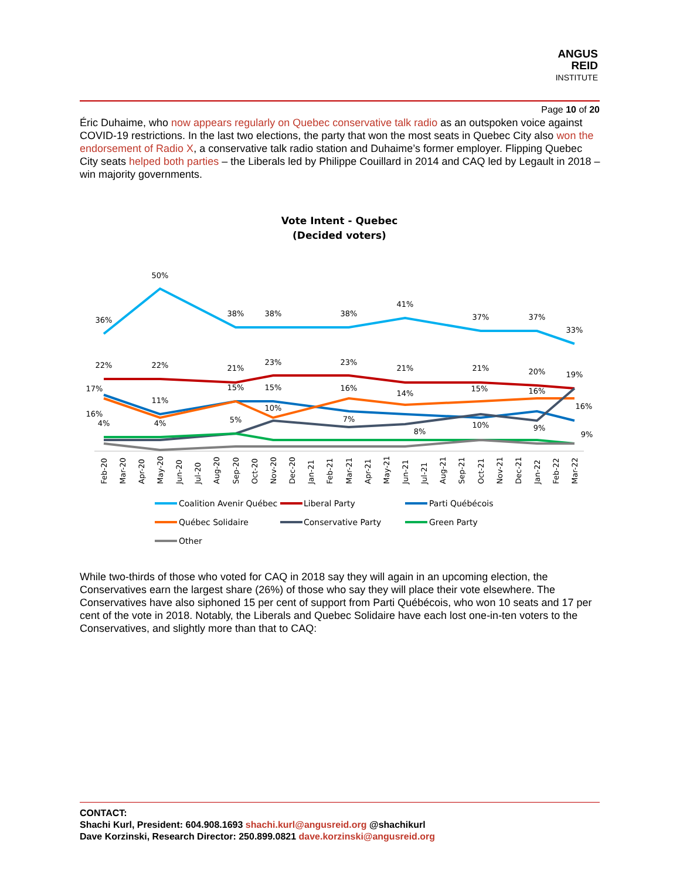ANGUS
REID
INSTITUTE
Page 10 of 20
Éric Duhaime, who now appears regularly on Quebec conservative talk radio as an outspoken voice against COVID-19 restrictions. In the last two elections, the party that won the most seats in Quebec City also won the endorsement of Radio X, a conservative talk radio station and Duhaime’s former employer. Flipping Quebec City seats helped both parties – the Liberals led by Philippe Couillard in 2014 and CAQ led by Legault in 2018 – win majority governments.
Vote Intent - Quebec
(Decided voters)
36%
50%
38%
38%
38%
41%
37%
37%
33%
22%
22%
21%
23%
23%
21%
21%
20%
19%
17%
11%
15%
15%
16%
14%
15%
16%
16%
16%
4%
4%
5%
10%
7%
8%
10%
9%
9%
Feb-20
Mar-20
Apr-20
May-20
Jun-20
Jul-20
Aug-20
Sep-20
Oct-20
Nov-20
Dec-20
Jan-21
Feb-21
Mar-21
Apr-21
May-21
Jun-21
Jul-21
Aug-21
Sep-21
Oct-21
Nov-21
Dec-21
Jan-22
Feb-22
Mar-22
Coalition Avenir Québec
Liberal Party
Parti Québécois
Québec Solidaire
Conservative Party
Green Party
Other
While two-thirds of those who voted for CAQ in 2018 say they will again in an upcoming election, the Conservatives earn the largest share (26%) of those who say they will place their vote elsewhere. The Conservatives have also siphoned 15 per cent of support from Parti Québécois, who won 10 seats and 17 per cent of the vote in 2018. Notably, the Liberals and Quebec Solidaire have each lost one-in-ten voters to the Conservatives, and slightly more than that to CAQ:
CONTACT:
Shachi Kurl, President: 604.908.1693 shachi.kurl@angusreid.org @shachikurl
Dave Korzinski, Research Director: 250.899.0821 dave.korzinski@angusreid.org